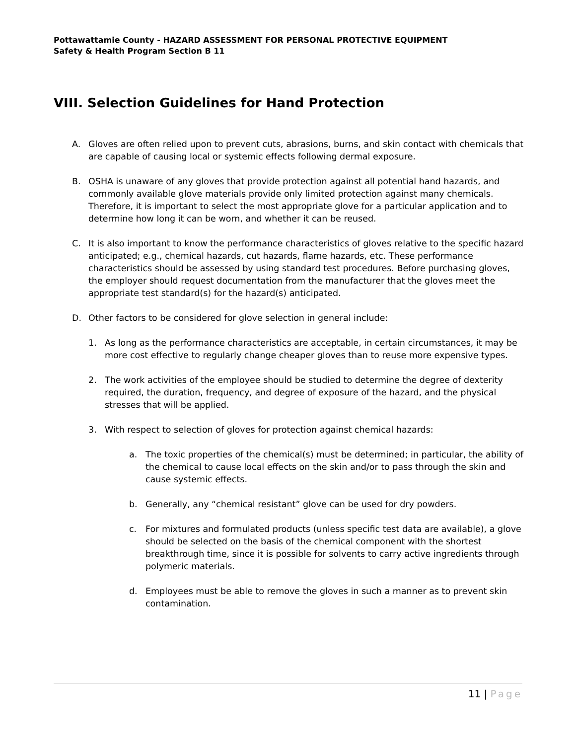Pottawattamie County - HAZARD ASSESSMENT FOR PERSONAL PROTECTIVE EQUIPMENT
Safety & Health Program Section B 11
VIII. Selection Guidelines for Hand Protection
A. Gloves are often relied upon to prevent cuts, abrasions, burns, and skin contact with chemicals that are capable of causing local or systemic effects following dermal exposure.
B. OSHA is unaware of any gloves that provide protection against all potential hand hazards, and commonly available glove materials provide only limited protection against many chemicals. Therefore, it is important to select the most appropriate glove for a particular application and to determine how long it can be worn, and whether it can be reused.
C. It is also important to know the performance characteristics of gloves relative to the specific hazard anticipated; e.g., chemical hazards, cut hazards, flame hazards, etc. These performance characteristics should be assessed by using standard test procedures. Before purchasing gloves, the employer should request documentation from the manufacturer that the gloves meet the appropriate test standard(s) for the hazard(s) anticipated.
D. Other factors to be considered for glove selection in general include:
1. As long as the performance characteristics are acceptable, in certain circumstances, it may be more cost effective to regularly change cheaper gloves than to reuse more expensive types.
2. The work activities of the employee should be studied to determine the degree of dexterity required, the duration, frequency, and degree of exposure of the hazard, and the physical stresses that will be applied.
3. With respect to selection of gloves for protection against chemical hazards:
a. The toxic properties of the chemical(s) must be determined; in particular, the ability of the chemical to cause local effects on the skin and/or to pass through the skin and cause systemic effects.
b. Generally, any “chemical resistant” glove can be used for dry powders.
c. For mixtures and formulated products (unless specific test data are available), a glove should be selected on the basis of the chemical component with the shortest breakthrough time, since it is possible for solvents to carry active ingredients through polymeric materials.
d. Employees must be able to remove the gloves in such a manner as to prevent skin contamination.
11 | Page